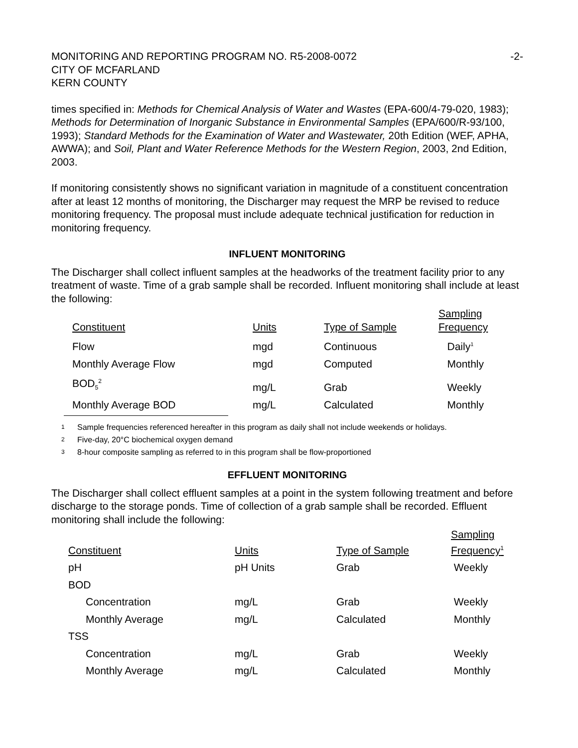MONITORING AND REPORTING PROGRAM NO. R5-2008-0072
CITY OF MCFARLAND
KERN COUNTY
-2-
times specified in: Methods for Chemical Analysis of Water and Wastes (EPA-600/4-79-020, 1983); Methods for Determination of Inorganic Substance in Environmental Samples (EPA/600/R-93/100, 1993); Standard Methods for the Examination of Water and Wastewater, 20th Edition (WEF, APHA, AWWA); and Soil, Plant and Water Reference Methods for the Western Region, 2003, 2nd Edition, 2003.
If monitoring consistently shows no significant variation in magnitude of a constituent concentration after at least 12 months of monitoring, the Discharger may request the MRP be revised to reduce monitoring frequency. The proposal must include adequate technical justification for reduction in monitoring frequency.
INFLUENT MONITORING
The Discharger shall collect influent samples at the headworks of the treatment facility prior to any treatment of waste. Time of a grab sample shall be recorded. Influent monitoring shall include at least the following:
| Constituent | Units | Type of Sample | Sampling Frequency |
| --- | --- | --- | --- |
| Flow | mgd | Continuous | Daily<sup>1</sup> |
| Monthly Average Flow | mgd | Computed | Monthly |
| BOD<sub>5</sub><sup>2</sup> | mg/L | Grab | Weekly |
| Monthly Average BOD | mg/L | Calculated | Monthly |
1 Sample frequencies referenced hereafter in this program as daily shall not include weekends or holidays.
2 Five-day, 20°C biochemical oxygen demand
3 8-hour composite sampling as referred to in this program shall be flow-proportioned
EFFLUENT MONITORING
The Discharger shall collect effluent samples at a point in the system following treatment and before discharge to the storage ponds. Time of collection of a grab sample shall be recorded. Effluent monitoring shall include the following:
| Constituent | Units | Type of Sample | Sampling Frequency<sup>1</sup> |
| --- | --- | --- | --- |
| pH | pH Units | Grab | Weekly |
| BOD | | | |
| Concentration | mg/L | Grab | Weekly |
| Monthly Average | mg/L | Calculated | Monthly |
| TSS | | | |
| Concentration | mg/L | Grab | Weekly |
| Monthly Average | mg/L | Calculated | Monthly |